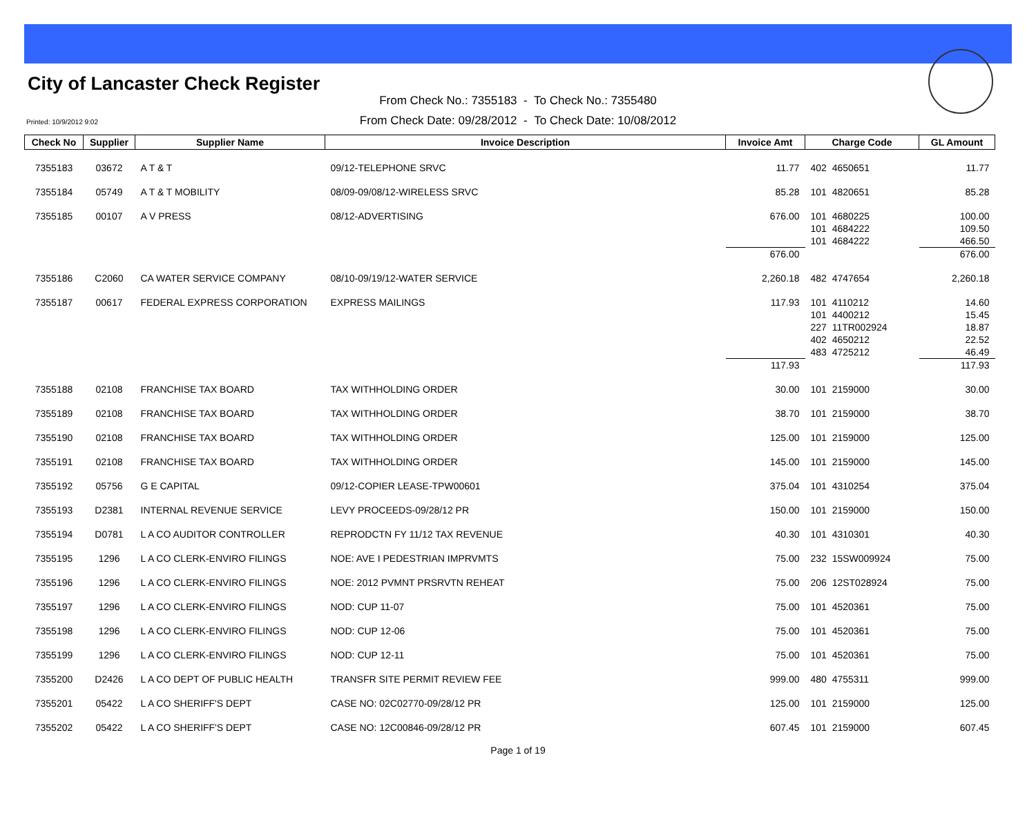City of Lancaster Check Register
From Check No.: 7355183 - To Check No.: 7355480
From Check Date: 09/28/2012 - To Check Date: 10/08/2012
Printed: 10/9/2012 9:02
| Check No | Supplier | Supplier Name | Invoice Description | Invoice Amt | Charge Code | GL Amount |
| --- | --- | --- | --- | --- | --- | --- |
| 7355183 | 03672 | A T & T | 09/12-TELEPHONE SRVC | 11.77 | 402 4650651 | 11.77 |
| 7355184 | 05749 | A T & T MOBILITY | 08/09-09/08/12-WIRELESS SRVC | 85.28 | 101 4820651 | 85.28 |
| 7355185 | 00107 | A V PRESS | 08/12-ADVERTISING | 676.00 | 101 4680225 | 100.00 |
| | | | | | 101 4684222 | 109.50 |
| | | | | | 101 4684222 | 466.50 |
| | | | | 676.00 | | 676.00 |
| 7355186 | C2060 | CA WATER SERVICE COMPANY | 08/10-09/19/12-WATER SERVICE | 2,260.18 | 482 4747654 | 2,260.18 |
| 7355187 | 00617 | FEDERAL EXPRESS CORPORATION | EXPRESS MAILINGS | 117.93 | 101 4110212 | 14.60 |
| | | | | | 101 4400212 | 15.45 |
| | | | | | 227 11TR002924 | 18.87 |
| | | | | | 402 4650212 | 22.52 |
| | | | | | 483 4725212 | 46.49 |
| | | | | 117.93 | | 117.93 |
| 7355188 | 02108 | FRANCHISE TAX BOARD | TAX WITHHOLDING ORDER | 30.00 | 101 2159000 | 30.00 |
| 7355189 | 02108 | FRANCHISE TAX BOARD | TAX WITHHOLDING ORDER | 38.70 | 101 2159000 | 38.70 |
| 7355190 | 02108 | FRANCHISE TAX BOARD | TAX WITHHOLDING ORDER | 125.00 | 101 2159000 | 125.00 |
| 7355191 | 02108 | FRANCHISE TAX BOARD | TAX WITHHOLDING ORDER | 145.00 | 101 2159000 | 145.00 |
| 7355192 | 05756 | G E CAPITAL | 09/12-COPIER LEASE-TPW00601 | 375.04 | 101 4310254 | 375.04 |
| 7355193 | D2381 | INTERNAL REVENUE SERVICE | LEVY PROCEEDS-09/28/12 PR | 150.00 | 101 2159000 | 150.00 |
| 7355194 | D0781 | L A CO AUDITOR CONTROLLER | REPRODCTN FY 11/12 TAX REVENUE | 40.30 | 101 4310301 | 40.30 |
| 7355195 | 1296 | L A CO CLERK-ENVIRO FILINGS | NOE: AVE I PEDESTRIAN IMPRVMTS | 75.00 | 232 15SW009924 | 75.00 |
| 7355196 | 1296 | L A CO CLERK-ENVIRO FILINGS | NOE: 2012 PVMNT PRSRVTN REHEAT | 75.00 | 206 12ST028924 | 75.00 |
| 7355197 | 1296 | L A CO CLERK-ENVIRO FILINGS | NOD: CUP 11-07 | 75.00 | 101 4520361 | 75.00 |
| 7355198 | 1296 | L A CO CLERK-ENVIRO FILINGS | NOD: CUP 12-06 | 75.00 | 101 4520361 | 75.00 |
| 7355199 | 1296 | L A CO CLERK-ENVIRO FILINGS | NOD: CUP 12-11 | 75.00 | 101 4520361 | 75.00 |
| 7355200 | D2426 | L A CO DEPT OF PUBLIC HEALTH | TRANSFR SITE PERMIT REVIEW FEE | 999.00 | 480 4755311 | 999.00 |
| 7355201 | 05422 | L A CO SHERIFF'S DEPT | CASE NO: 02C02770-09/28/12 PR | 125.00 | 101 2159000 | 125.00 |
| 7355202 | 05422 | L A CO SHERIFF'S DEPT | CASE NO: 12C00846-09/28/12 PR | 607.45 | 101 2159000 | 607.45 |
Page 1 of 19